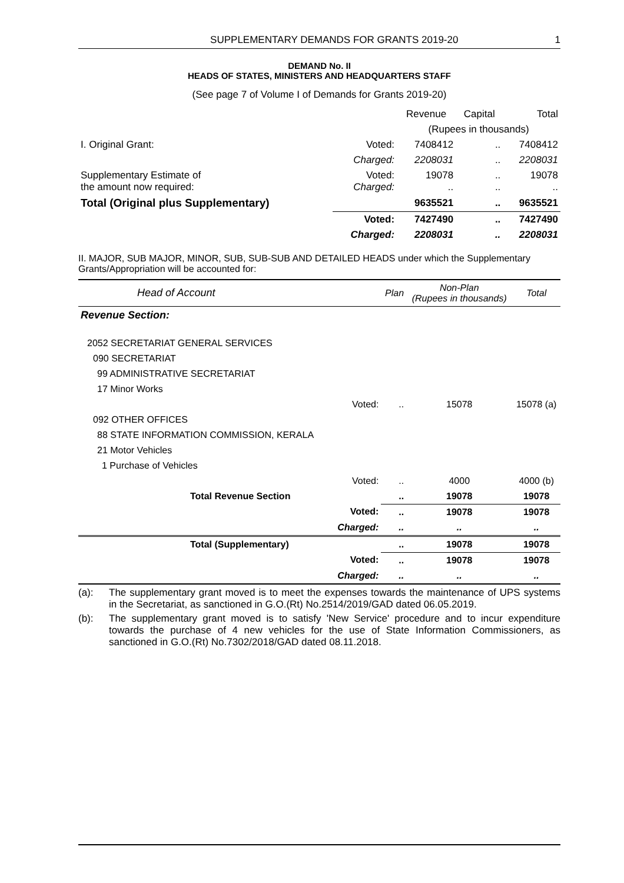SUPPLEMENTARY DEMANDS FOR GRANTS 2019-20 1
DEMAND No. II
HEADS OF STATES, MINISTERS AND HEADQUARTERS STAFF
(See page 7 of Volume I of Demands for Grants 2019-20)
| | | Revenue | Capital | Total |
| | | (Rupees in thousands) | | |
| I. Original Grant: | Voted: | 7408412 | .. | 7408412 |
| | Charged: | 2208031 | .. | 2208031 |
| Supplementary Estimate of the amount now required: | Voted: Charged: | 19078 .. | .. .. | 19078 .. |
| Total (Original plus Supplementary) | | 9635521 | .. | 9635521 |
| | Voted: | 7427490 | .. | 7427490 |
| | Charged: | 2208031 | .. | 2208031 |
II. MAJOR, SUB MAJOR, MINOR, SUB, SUB-SUB AND DETAILED HEADS under which the Supplementary Grants/Appropriation will be accounted for:
| Head of Account | | Plan | Non-Plan (Rupees in thousands) | Total |
| Revenue Section: | | | | |
| 2052 SECRETARIAT GENERAL SERVICES | | | | |
| 090 SECRETARIAT | | | | |
| 99 ADMINISTRATIVE SECRETARIAT | | | | |
| 17 Minor Works | | | | |
| | Voted: | .. | 15078 | 15078 (a) |
| 092 OTHER OFFICES | | | | |
| 88 STATE INFORMATION COMMISSION, KERALA | | | | |
| 21 Motor Vehicles | | | | |
| 1 Purchase of Vehicles | | | | |
| | Voted: | .. | 4000 | 4000 (b) |
| Total Revenue Section | | .. | 19078 | 19078 |
| | Voted: | .. | 19078 | 19078 |
| | Charged: | .. | .. | .. |
| Total (Supplementary) | | .. | 19078 | 19078 |
| | Voted: | .. | 19078 | 19078 |
| | Charged: | .. | .. | .. |
(a): The supplementary grant moved is to meet the expenses towards the maintenance of UPS systems in the Secretariat, as sanctioned in G.O.(Rt) No.2514/2019/GAD dated 06.05.2019.
(b): The supplementary grant moved is to satisfy 'New Service' procedure and to incur expenditure towards the purchase of 4 new vehicles for the use of State Information Commissioners, as sanctioned in G.O.(Rt) No.7302/2018/GAD dated 08.11.2018.